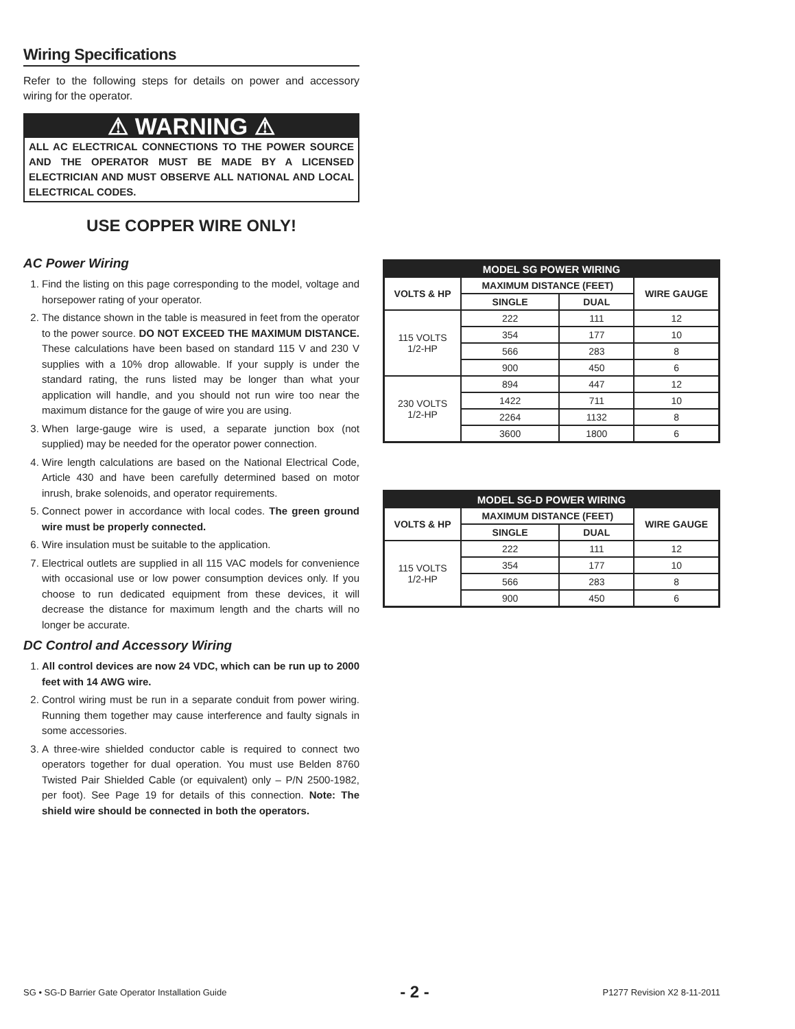Wiring Specifications
Refer to the following steps for details on power and accessory wiring for the operator.
⚠ WARNING ⚠
ALL AC ELECTRICAL CONNECTIONS TO THE POWER SOURCE AND THE OPERATOR MUST BE MADE BY A LICENSED ELECTRICIAN AND MUST OBSERVE ALL NATIONAL AND LOCAL ELECTRICAL CODES.
USE COPPER WIRE ONLY!
AC Power Wiring
1. Find the listing on this page corresponding to the model, voltage and horsepower rating of your operator.
2. The distance shown in the table is measured in feet from the operator to the power source. DO NOT EXCEED THE MAXIMUM DISTANCE. These calculations have been based on standard 115 V and 230 V supplies with a 10% drop allowable. If your supply is under the standard rating, the runs listed may be longer than what your application will handle, and you should not run wire too near the maximum distance for the gauge of wire you are using.
3. When large-gauge wire is used, a separate junction box (not supplied) may be needed for the operator power connection.
4. Wire length calculations are based on the National Electrical Code, Article 430 and have been carefully determined based on motor inrush, brake solenoids, and operator requirements.
5. Connect power in accordance with local codes. The green ground wire must be properly connected.
6. Wire insulation must be suitable to the application.
7. Electrical outlets are supplied in all 115 VAC models for convenience with occasional use or low power consumption devices only. If you choose to run dedicated equipment from these devices, it will decrease the distance for maximum length and the charts will no longer be accurate.
DC Control and Accessory Wiring
1. All control devices are now 24 VDC, which can be run up to 2000 feet with 14 AWG wire.
2. Control wiring must be run in a separate conduit from power wiring. Running them together may cause interference and faulty signals in some accessories.
3. A three-wire shielded conductor cable is required to connect two operators together for dual operation. You must use Belden 8760 Twisted Pair Shielded Cable (or equivalent) only – P/N 2500-1982, per foot). See Page 19 for details of this connection. Note: The shield wire should be connected in both the operators.
| MODEL SG POWER WIRING | | | |
| --- | --- | --- | --- |
| VOLTS & HP | MAXIMUM DISTANCE (FEET) | | WIRE GAUGE |
| | SINGLE | DUAL | |
| 115 VOLTS 1/2-HP | 222 | 111 | 12 |
| | 354 | 177 | 10 |
| | 566 | 283 | 8 |
| | 900 | 450 | 6 |
| 230 VOLTS 1/2-HP | 894 | 447 | 12 |
| | 1422 | 711 | 10 |
| | 2264 | 1132 | 8 |
| | 3600 | 1800 | 6 |
| MODEL SG-D POWER WIRING | | | |
| --- | --- | --- | --- |
| VOLTS & HP | MAXIMUM DISTANCE (FEET) | | WIRE GAUGE |
| | SINGLE | DUAL | |
| 115 VOLTS 1/2-HP | 222 | 111 | 12 |
| | 354 | 177 | 10 |
| | 566 | 283 | 8 |
| | 900 | 450 | 6 |
SG • SG-D Barrier Gate Operator Installation Guide - 2 - P1277 Revision X2 8-11-2011